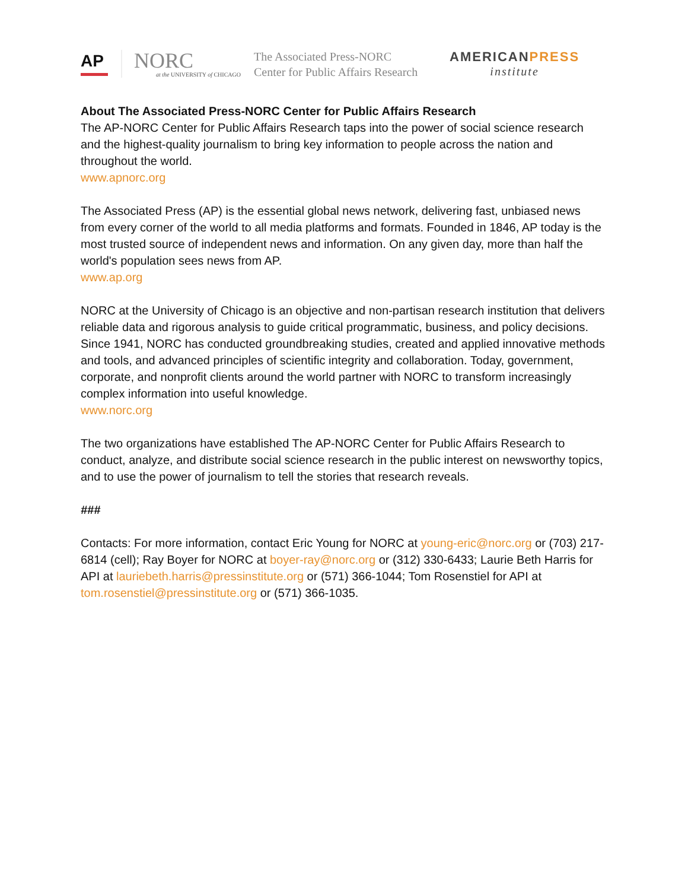AP
NORC
at the UNIVERSITY of CHICAGO
The Associated Press-NORC
Center for Public Affairs Research
AMERICANPRESS
institute
About The Associated Press-NORC Center for Public Affairs Research
The AP-NORC Center for Public Affairs Research taps into the power of social science research and the highest-quality journalism to bring key information to people across the nation and throughout the world.
www.apnorc.org
The Associated Press (AP) is the essential global news network, delivering fast, unbiased news from every corner of the world to all media platforms and formats. Founded in 1846, AP today is the most trusted source of independent news and information. On any given day, more than half the world's population sees news from AP.
www.ap.org
NORC at the University of Chicago is an objective and non-partisan research institution that delivers reliable data and rigorous analysis to guide critical programmatic, business, and policy decisions. Since 1941, NORC has conducted groundbreaking studies, created and applied innovative methods and tools, and advanced principles of scientific integrity and collaboration. Today, government, corporate, and nonprofit clients around the world partner with NORC to transform increasingly complex information into useful knowledge.
www.norc.org
The two organizations have established The AP-NORC Center for Public Affairs Research to conduct, analyze, and distribute social science research in the public interest on newsworthy topics, and to use the power of journalism to tell the stories that research reveals.
###
Contacts: For more information, contact Eric Young for NORC at young-eric@norc.org or (703) 217-6814 (cell); Ray Boyer for NORC at boyer-ray@norc.org or (312) 330-6433; Laurie Beth Harris for API at lauriebeth.harris@pressinstitute.org or (571) 366-1044; Tom Rosenstiel for API at tom.rosenstiel@pressinstitute.org or (571) 366-1035.